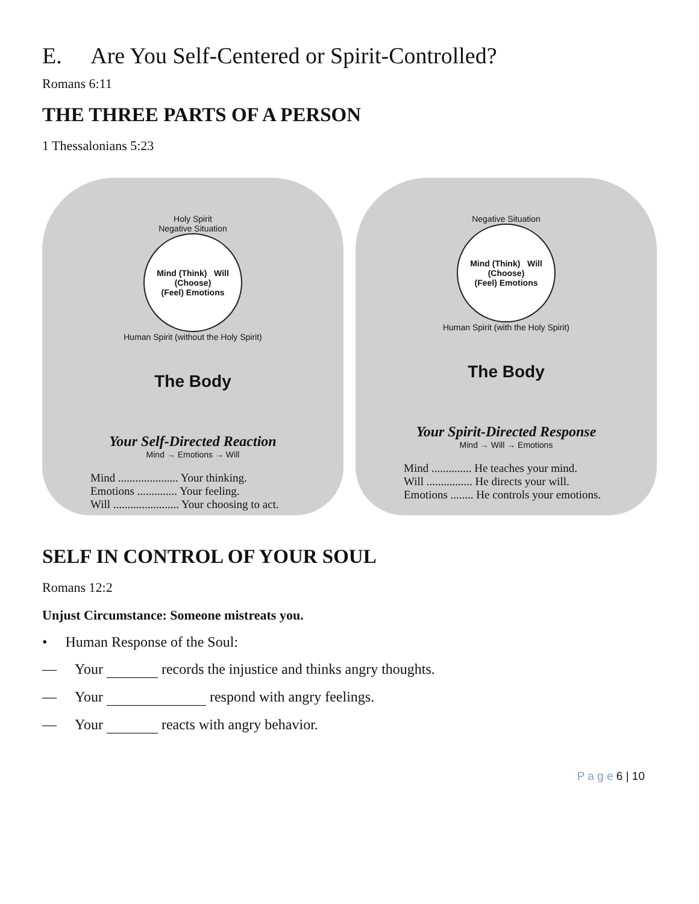E. Are You Self-Centered or Spirit-Controlled?
Romans 6:11
THE THREE PARTS OF A PERSON
1 Thessalonians 5:23
Holy Spirit
Negative Situation
Mind (Think) Will (Choose)
(Feel) Emotions
Human Spirit (without the Holy Spirit)
The Body
Your Self-Directed Reaction
Mind → Emotions → Will
Mind ..................... Your thinking.
Emotions .............. Your feeling.
Will ....................... Your choosing to act.
Negative Situation
Mind (Think) Will (Choose)
(Feel) Emotions
Human Spirit (with the Holy Spirit)
The Body
Your Spirit-Directed Response
Mind → Will → Emotions
Mind .............. He teaches your mind.
Will ................ He directs your will.
Emotions ........ He controls your emotions.
SELF IN CONTROL OF YOUR SOUL
Romans 12:2
Unjust Circumstance: Someone mistreats you.
• Human Response of the Soul:
— Your records the injustice and thinks angry thoughts.
— Your respond with angry feelings.
— Your reacts with angry behavior.
P a g e 6 | 10